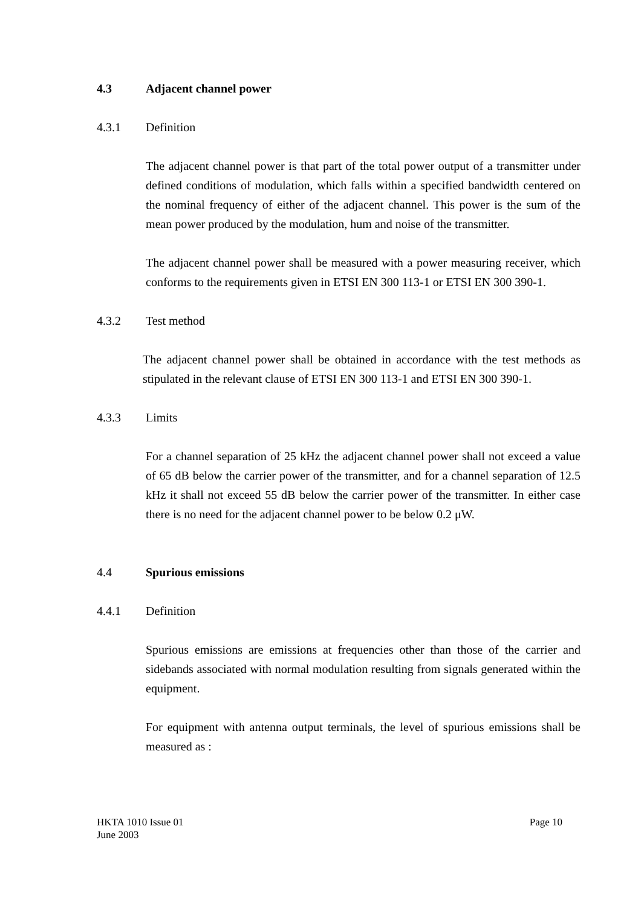4.3 Adjacent channel power
4.3.1 Definition
The adjacent channel power is that part of the total power output of a transmitter under defined conditions of modulation, which falls within a specified bandwidth centered on the nominal frequency of either of the adjacent channel. This power is the sum of the mean power produced by the modulation, hum and noise of the transmitter.
The adjacent channel power shall be measured with a power measuring receiver, which conforms to the requirements given in ETSI EN 300 113-1 or ETSI EN 300 390-1.
4.3.2 Test method
The adjacent channel power shall be obtained in accordance with the test methods as stipulated in the relevant clause of ETSI EN 300 113-1 and ETSI EN 300 390-1.
4.3.3 Limits
For a channel separation of 25 kHz the adjacent channel power shall not exceed a value of 65 dB below the carrier power of the transmitter, and for a channel separation of 12.5 kHz it shall not exceed 55 dB below the carrier power of the transmitter. In either case there is no need for the adjacent channel power to be below 0.2 μW.
4.4 Spurious emissions
4.4.1 Definition
Spurious emissions are emissions at frequencies other than those of the carrier and sidebands associated with normal modulation resulting from signals generated within the equipment.
For equipment with antenna output terminals, the level of spurious emissions shall be measured as :
HKTA 1010 Issue 01
June 2003
Page 10